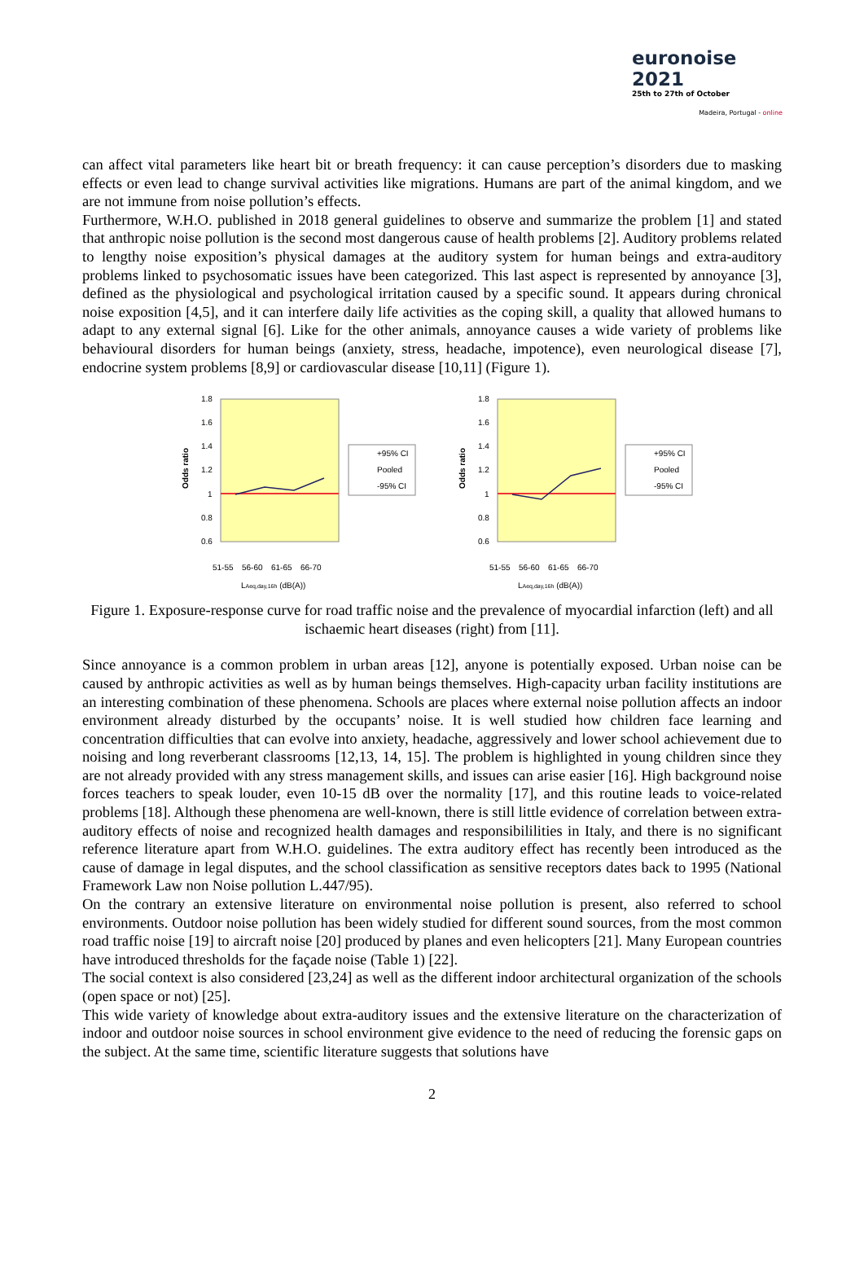euronoise 2021
25th to 27th of October
Madeira, Portugal - online
can affect vital parameters like heart bit or breath frequency: it can cause perception’s disorders due to masking effects or even lead to change survival activities like migrations. Humans are part of the animal kingdom, and we are not immune from noise pollution’s effects.
Furthermore, W.H.O. published in 2018 general guidelines to observe and summarize the problem [1] and stated that anthropic noise pollution is the second most dangerous cause of health problems [2]. Auditory problems related to lengthy noise exposition’s physical damages at the auditory system for human beings and extra-auditory problems linked to psychosomatic issues have been categorized. This last aspect is represented by annoyance [3], defined as the physiological and psychological irritation caused by a specific sound. It appears during chronical noise exposition [4,5], and it can interfere daily life activities as the coping skill, a quality that allowed humans to adapt to any external signal [6]. Like for the other animals, annoyance causes a wide variety of problems like behavioural disorders for human beings (anxiety, stress, headache, impotence), even neurological disease [7], endocrine system problems [8,9] or cardiovascular disease [10,11] (Figure 1).
1.8
1.6
1.4
1.2
1
0.8
0.6
Odds ratio
+95% CI
Pooled
-95% CI
51-55
56-60
61-65
66-70
LAeq,day,16h (dB(A))
1.8
1.6
1.4
1.2
1
0.8
0.6
Odds ratio
+95% CI
Pooled
-95% CI
51-55
56-60
61-65
66-70
LAeq,day,16h (dB(A))
Figure 1. Exposure-response curve for road traffic noise and the prevalence of myocardial infarction (left) and all ischaemic heart diseases (right) from [11].
Since annoyance is a common problem in urban areas [12], anyone is potentially exposed. Urban noise can be caused by anthropic activities as well as by human beings themselves. High-capacity urban facility institutions are an interesting combination of these phenomena. Schools are places where external noise pollution affects an indoor environment already disturbed by the occupants’ noise. It is well studied how children face learning and concentration difficulties that can evolve into anxiety, headache, aggressively and lower school achievement due to noising and long reverberant classrooms [12,13, 14, 15]. The problem is highlighted in young children since they are not already provided with any stress management skills, and issues can arise easier [16]. High background noise forces teachers to speak louder, even 10-15 dB over the normality [17], and this routine leads to voice-related problems [18]. Although these phenomena are well-known, there is still little evidence of correlation between extra-auditory effects of noise and recognized health damages and responsibililities in Italy, and there is no significant reference literature apart from W.H.O. guidelines. The extra auditory effect has recently been introduced as the cause of damage in legal disputes, and the school classification as sensitive receptors dates back to 1995 (National Framework Law non Noise pollution L.447/95).
On the contrary an extensive literature on environmental noise pollution is present, also referred to school environments. Outdoor noise pollution has been widely studied for different sound sources, from the most common road traffic noise [19] to aircraft noise [20] produced by planes and even helicopters [21]. Many European countries have introduced thresholds for the façade noise (Table 1) [22].
The social context is also considered [23,24] as well as the different indoor architectural organization of the schools (open space or not) [25].
This wide variety of knowledge about extra-auditory issues and the extensive literature on the characterization of indoor and outdoor noise sources in school environment give evidence to the need of reducing the forensic gaps on the subject. At the same time, scientific literature suggests that solutions have
2